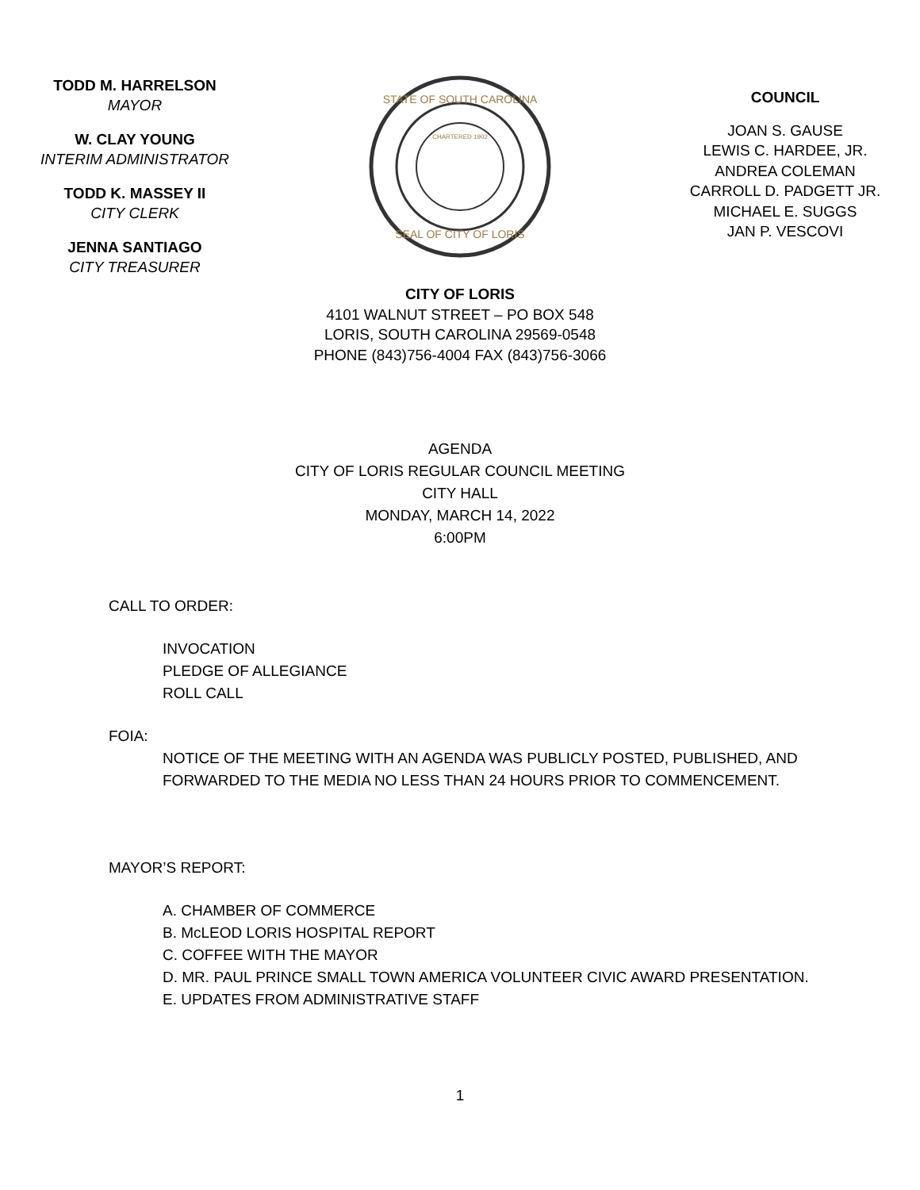TODD M. HARRELSON
MAYOR
W. CLAY YOUNG
INTERIM ADMINISTRATOR
TODD K. MASSEY II
CITY CLERK
JENNA SANTIAGO
CITY TREASURER
STATE OF SOUTH CAROLINA
SEAL OF CITY OF LORIS
CHARTERED 1902
CITY OF LORIS
4101 WALNUT STREET – PO BOX 548
LORIS, SOUTH CAROLINA 29569-0548
PHONE (843)756-4004 FAX (843)756-3066
COUNCIL
JOAN S. GAUSE
LEWIS C. HARDEE, JR.
ANDREA COLEMAN
CARROLL D. PADGETT JR.
MICHAEL E. SUGGS
JAN P. VESCOVI
AGENDA
CITY OF LORIS REGULAR COUNCIL MEETING
CITY HALL
MONDAY, MARCH 14, 2022
6:00PM
CALL TO ORDER:
INVOCATION
PLEDGE OF ALLEGIANCE
ROLL CALL
FOIA:
NOTICE OF THE MEETING WITH AN AGENDA WAS PUBLICLY POSTED, PUBLISHED, AND
FORWARDED TO THE MEDIA NO LESS THAN 24 HOURS PRIOR TO COMMENCEMENT.
MAYOR’S REPORT:
A. CHAMBER OF COMMERCE
B. McLEOD LORIS HOSPITAL REPORT
C. COFFEE WITH THE MAYOR
D. MR. PAUL PRINCE SMALL TOWN AMERICA VOLUNTEER CIVIC AWARD PRESENTATION.
E. UPDATES FROM ADMINISTRATIVE STAFF
1